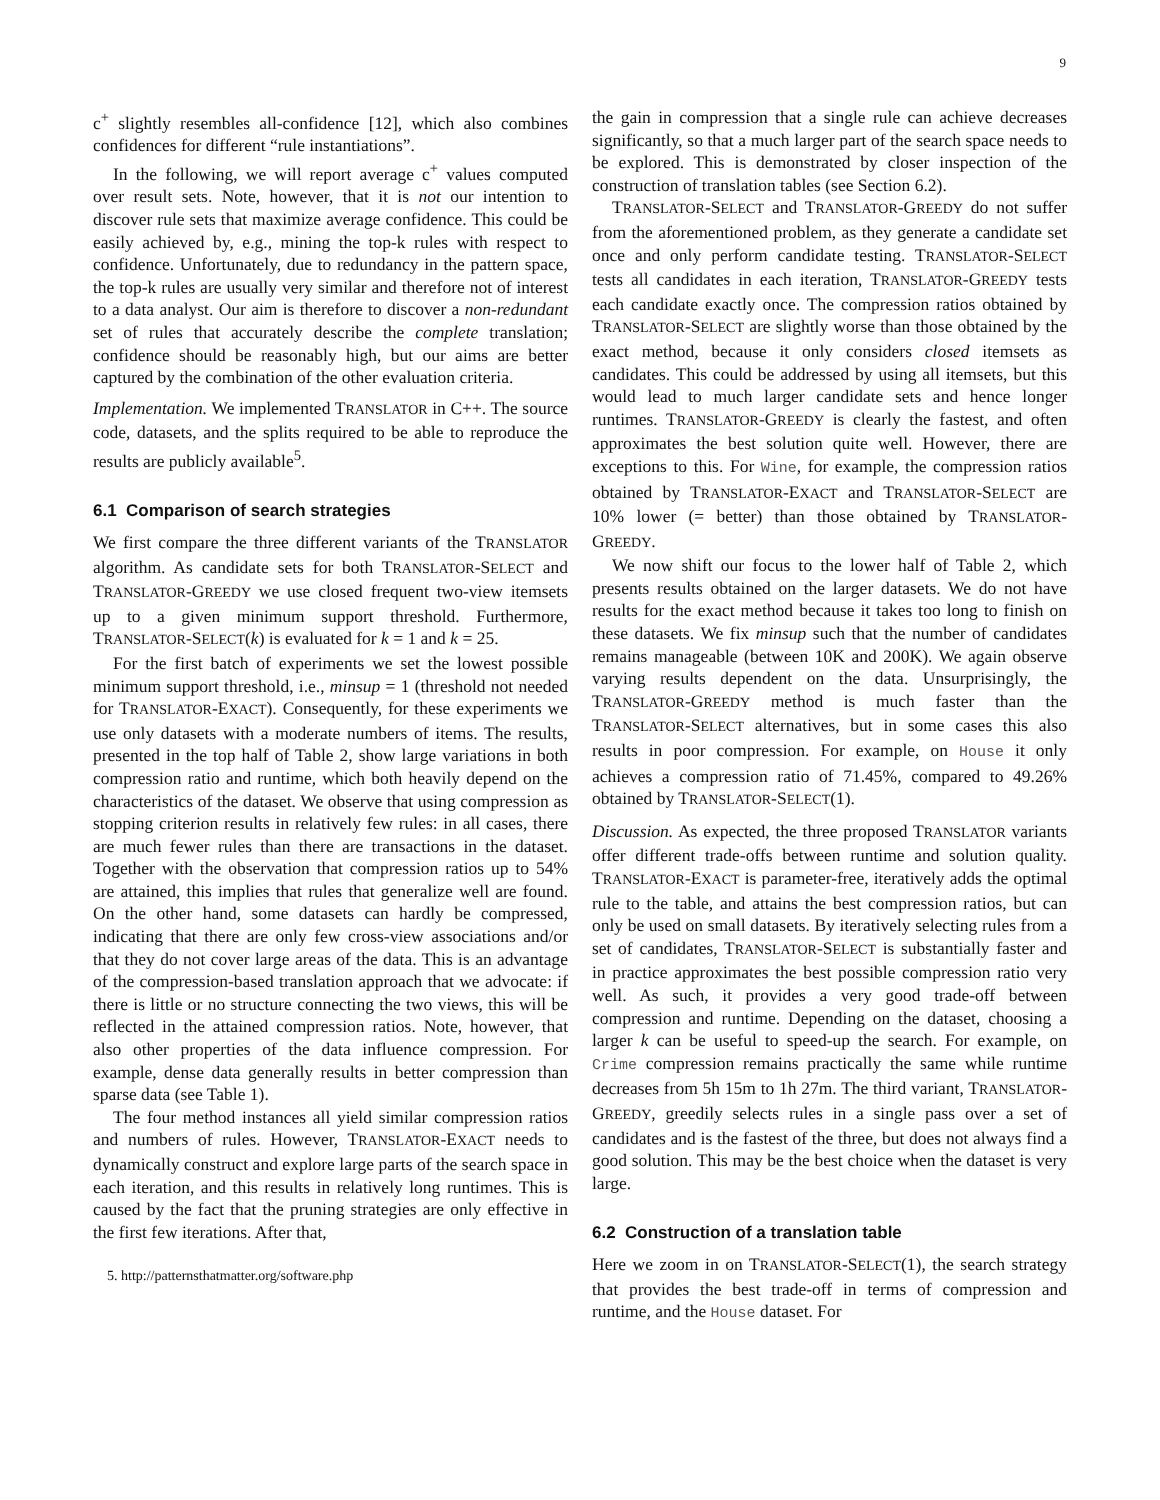9
c<sup>+</sup> slightly resembles all-confidence [12], which also combines confidences for different “rule instantiations”.
In the following, we will report average c<sup>+</sup> values computed over result sets. Note, however, that it is not our intention to discover rule sets that maximize average confidence. This could be easily achieved by, e.g., mining the top-k rules with respect to confidence. Unfortunately, due to redundancy in the pattern space, the top-k rules are usually very similar and therefore not of interest to a data analyst. Our aim is therefore to discover a non-redundant set of rules that accurately describe the complete translation; confidence should be reasonably high, but our aims are better captured by the combination of the other evaluation criteria.
Implementation. We implemented TRANSLATOR in C++. The source code, datasets, and the splits required to be able to reproduce the results are publicly available<sup>5</sup>.
6.1 Comparison of search strategies
We first compare the three different variants of the TRANSLATOR algorithm. As candidate sets for both TRANSLATOR-SELECT and TRANSLATOR-GREEDY we use closed frequent two-view itemsets up to a given minimum support threshold. Furthermore, TRANSLATOR-SELECT(k) is evaluated for k = 1 and k = 25.
For the first batch of experiments we set the lowest possible minimum support threshold, i.e., minsup = 1 (threshold not needed for TRANSLATOR-EXACT). Consequently, for these experiments we use only datasets with a moderate numbers of items. The results, presented in the top half of Table 2, show large variations in both compression ratio and runtime, which both heavily depend on the characteristics of the dataset. We observe that using compression as stopping criterion results in relatively few rules: in all cases, there are much fewer rules than there are transactions in the dataset. Together with the observation that compression ratios up to 54% are attained, this implies that rules that generalize well are found. On the other hand, some datasets can hardly be compressed, indicating that there are only few cross-view associations and/or that they do not cover large areas of the data. This is an advantage of the compression-based translation approach that we advocate: if there is little or no structure connecting the two views, this will be reflected in the attained compression ratios. Note, however, that also other properties of the data influence compression. For example, dense data generally results in better compression than sparse data (see Table 1).
The four method instances all yield similar compression ratios and numbers of rules. However, TRANSLATOR-EXACT needs to dynamically construct and explore large parts of the search space in each iteration, and this results in relatively long runtimes. This is caused by the fact that the pruning strategies are only effective in the first few iterations. After that,
5. http://patternsthatmatter.org/software.php
the gain in compression that a single rule can achieve decreases significantly, so that a much larger part of the search space needs to be explored. This is demonstrated by closer inspection of the construction of translation tables (see Section 6.2).
TRANSLATOR-SELECT and TRANSLATOR-GREEDY do not suffer from the aforementioned problem, as they generate a candidate set once and only perform candidate testing. TRANSLATOR-SELECT tests all candidates in each iteration, TRANSLATOR-GREEDY tests each candidate exactly once. The compression ratios obtained by TRANSLATOR-SELECT are slightly worse than those obtained by the exact method, because it only considers closed itemsets as candidates. This could be addressed by using all itemsets, but this would lead to much larger candidate sets and hence longer runtimes. TRANSLATOR-GREEDY is clearly the fastest, and often approximates the best solution quite well. However, there are exceptions to this. For Wine, for example, the compression ratios obtained by TRANSLATOR-EXACT and TRANSLATOR-SELECT are 10% lower (= better) than those obtained by TRANSLATOR-GREEDY.
We now shift our focus to the lower half of Table 2, which presents results obtained on the larger datasets. We do not have results for the exact method because it takes too long to finish on these datasets. We fix minsup such that the number of candidates remains manageable (between 10K and 200K). We again observe varying results dependent on the data. Unsurprisingly, the TRANSLATOR-GREEDY method is much faster than the TRANSLATOR-SELECT alternatives, but in some cases this also results in poor compression. For example, on House it only achieves a compression ratio of 71.45%, compared to 49.26% obtained by TRANSLATOR-SELECT(1).
Discussion. As expected, the three proposed TRANSLATOR variants offer different trade-offs between runtime and solution quality. TRANSLATOR-EXACT is parameter-free, iteratively adds the optimal rule to the table, and attains the best compression ratios, but can only be used on small datasets. By iteratively selecting rules from a set of candidates, TRANSLATOR-SELECT is substantially faster and in practice approximates the best possible compression ratio very well. As such, it provides a very good trade-off between compression and runtime. Depending on the dataset, choosing a larger k can be useful to speed-up the search. For example, on Crime compression remains practically the same while runtime decreases from 5h 15m to 1h 27m. The third variant, TRANSLATOR-GREEDY, greedily selects rules in a single pass over a set of candidates and is the fastest of the three, but does not always find a good solution. This may be the best choice when the dataset is very large.
6.2 Construction of a translation table
Here we zoom in on TRANSLATOR-SELECT(1), the search strategy that provides the best trade-off in terms of compression and runtime, and the House dataset. For